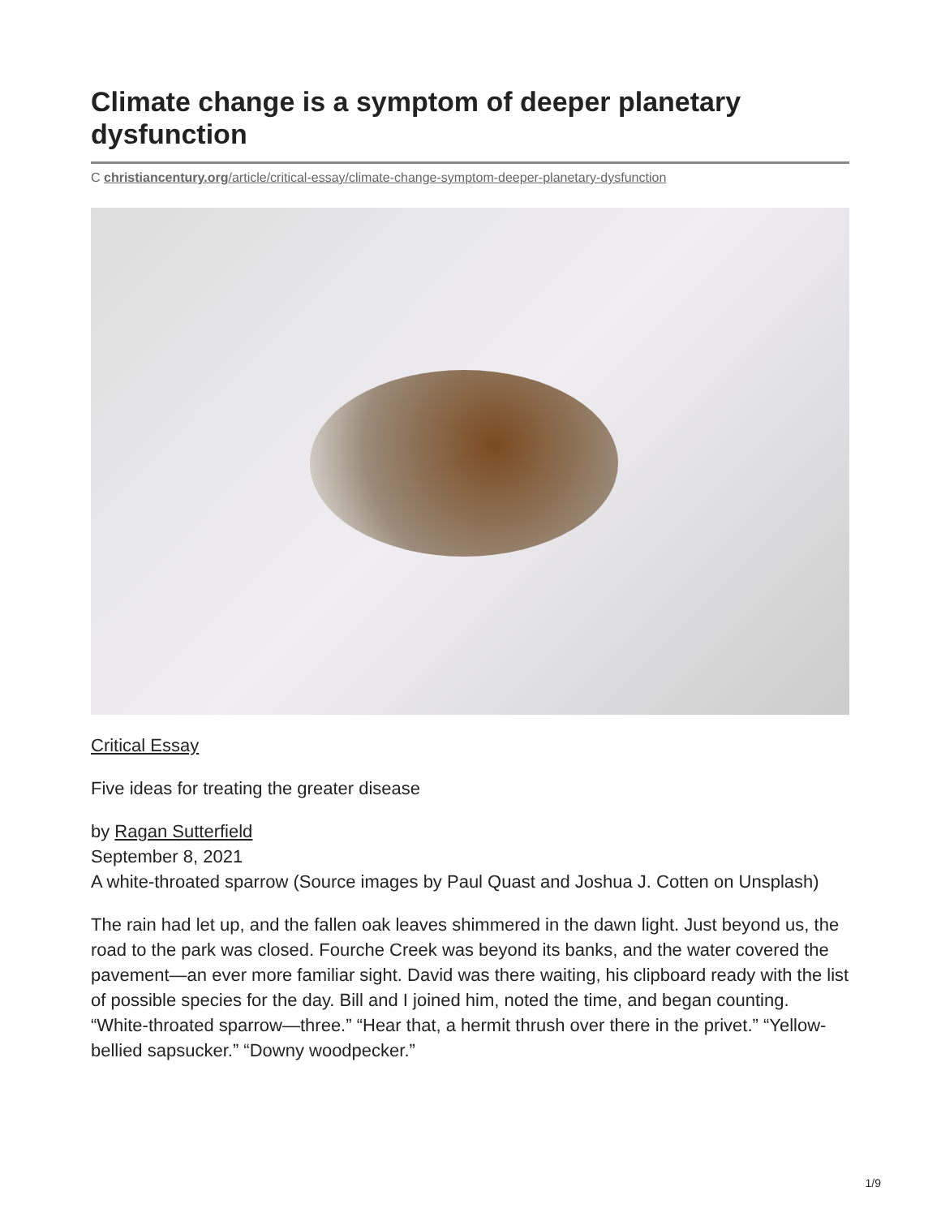Climate change is a symptom of deeper planetary dysfunction
C christiancentury.org/article/critical-essay/climate-change-symptom-deeper-planetary-dysfunction
Critical Essay
Five ideas for treating the greater disease
by Ragan Sutterfield
September 8, 2021
A white-throated sparrow (Source images by Paul Quast and Joshua J. Cotten on Unsplash)
The rain had let up, and the fallen oak leaves shimmered in the dawn light. Just beyond us, the road to the park was closed. Fourche Creek was beyond its banks, and the water covered the pavement—an ever more familiar sight. David was there waiting, his clipboard ready with the list of possible species for the day. Bill and I joined him, noted the time, and began counting. “White-throated sparrow—three.” “Hear that, a hermit thrush over there in the privet.” “Yellow-bellied sapsucker.” “Downy woodpecker.”
1/9